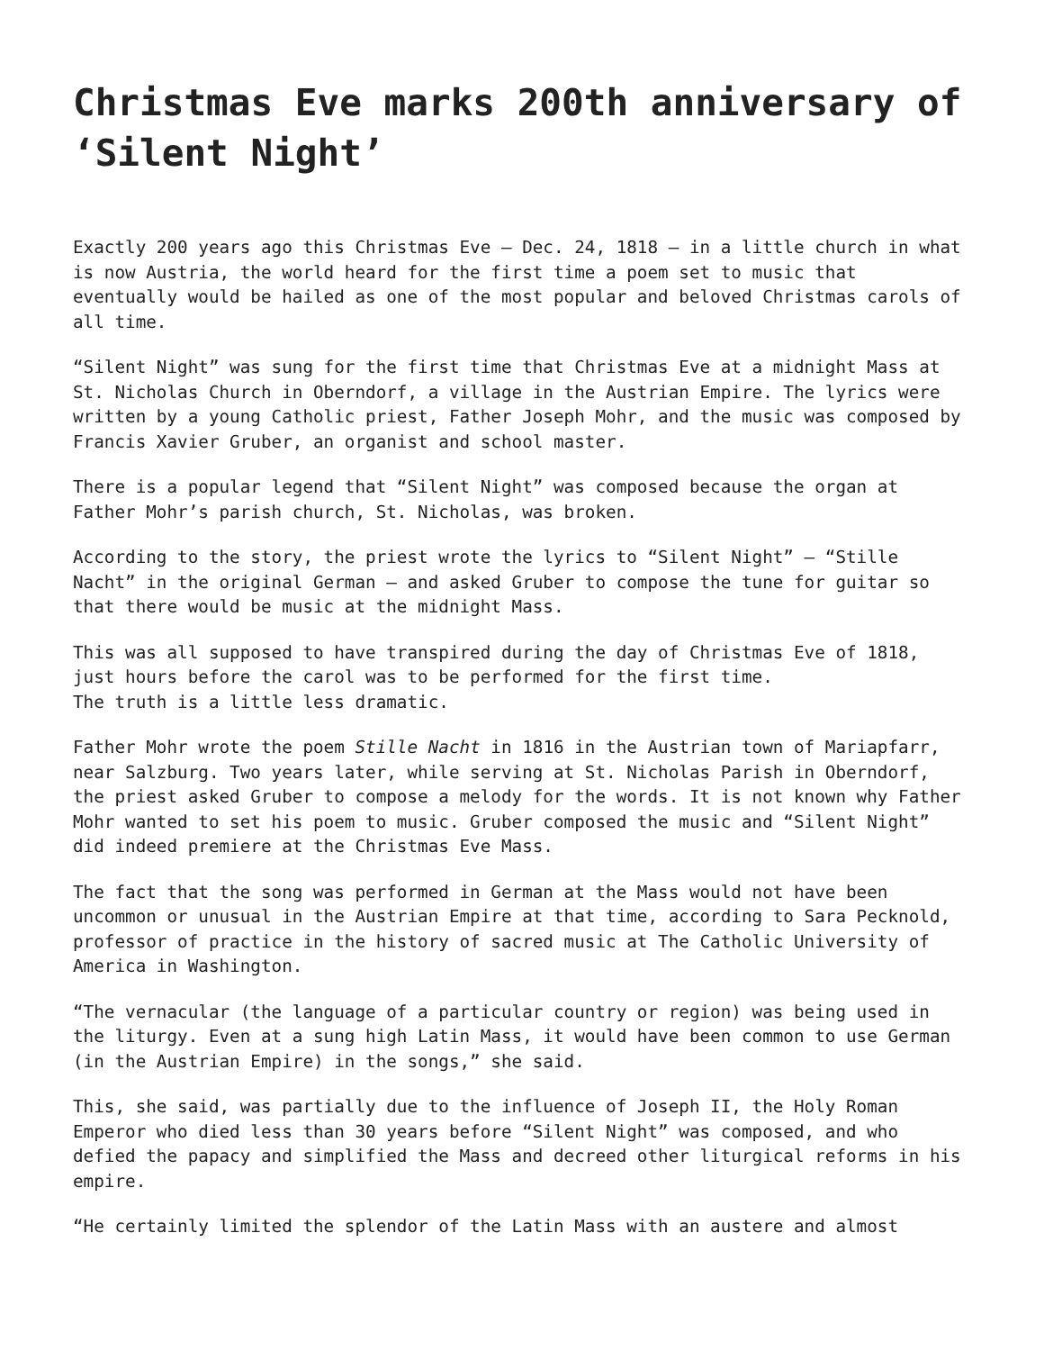Christmas Eve marks 200th anniversary of ‘Silent Night’
Exactly 200 years ago this Christmas Eve — Dec. 24, 1818 — in a little church in what is now Austria, the world heard for the first time a poem set to music that eventually would be hailed as one of the most popular and beloved Christmas carols of all time.
“Silent Night” was sung for the first time that Christmas Eve at a midnight Mass at St. Nicholas Church in Oberndorf, a village in the Austrian Empire. The lyrics were written by a young Catholic priest, Father Joseph Mohr, and the music was composed by Francis Xavier Gruber, an organist and school master.
There is a popular legend that “Silent Night” was composed because the organ at Father Mohr’s parish church, St. Nicholas, was broken.
According to the story, the priest wrote the lyrics to “Silent Night” — “Stille Nacht” in the original German — and asked Gruber to compose the tune for guitar so that there would be music at the midnight Mass.
This was all supposed to have transpired during the day of Christmas Eve of 1818, just hours before the carol was to be performed for the first time.
The truth is a little less dramatic.
Father Mohr wrote the poem Stille Nacht in 1816 in the Austrian town of Mariapfarr, near Salzburg. Two years later, while serving at St. Nicholas Parish in Oberndorf, the priest asked Gruber to compose a melody for the words. It is not known why Father Mohr wanted to set his poem to music. Gruber composed the music and “Silent Night” did indeed premiere at the Christmas Eve Mass.
The fact that the song was performed in German at the Mass would not have been uncommon or unusual in the Austrian Empire at that time, according to Sara Pecknold, professor of practice in the history of sacred music at The Catholic University of America in Washington.
“The vernacular (the language of a particular country or region) was being used in the liturgy. Even at a sung high Latin Mass, it would have been common to use German (in the Austrian Empire) in the songs,” she said.
This, she said, was partially due to the influence of Joseph II, the Holy Roman Emperor who died less than 30 years before “Silent Night” was composed, and who defied the papacy and simplified the Mass and decreed other liturgical reforms in his empire.
“He certainly limited the splendor of the Latin Mass with an austere and almost